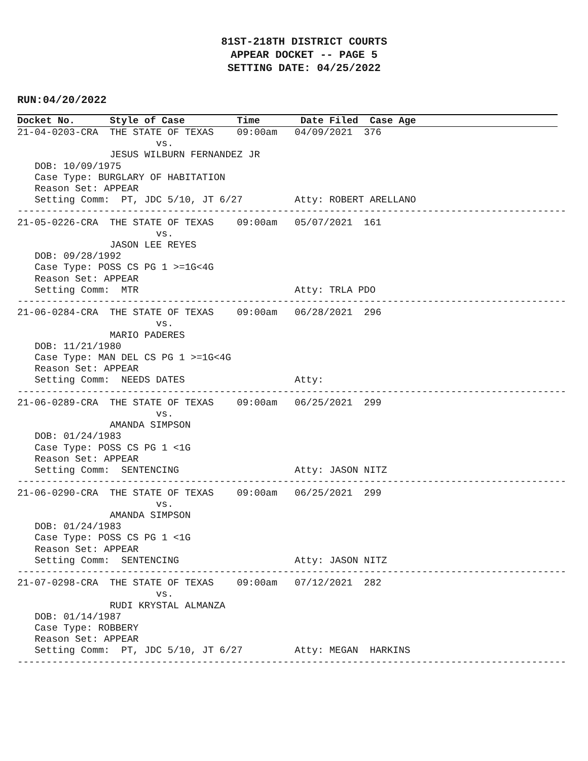81ST-218TH DISTRICT COURTS
APPEAR DOCKET -- PAGE 5
SETTING DATE: 04/25/2022
RUN:04/20/2022
Docket No. Style of Case Time Date Filed Case Age
21-04-0203-CRA  THE STATE OF TEXAS    09:00am   04/09/2021  376
                        vs.
                JESUS WILBURN FERNANDEZ JR
   DOB: 10/09/1975
   Case Type: BURGLARY OF HABITATION
   Reason Set: APPEAR
   Setting Comm:  PT, JDC 5/10, JT 6/27         Atty: ROBERT ARELLANO
-----------------------------------------------------------------------------------------------
21-05-0226-CRA  THE STATE OF TEXAS    09:00am   05/07/2021  161
                        vs.
                JASON LEE REYES
   DOB: 09/28/1992
   Case Type: POSS CS PG 1 >=1G<4G
   Reason Set: APPEAR
   Setting Comm:  MTR                           Atty: TRLA PDO
-----------------------------------------------------------------------------------------------
21-06-0284-CRA  THE STATE OF TEXAS    09:00am   06/28/2021  296
                        vs.
                MARIO PADERES
   DOB: 11/21/1980
   Case Type: MAN DEL CS PG 1 >=1G<4G
   Reason Set: APPEAR
   Setting Comm:  NEEDS DATES                   Atty:
-----------------------------------------------------------------------------------------------
21-06-0289-CRA  THE STATE OF TEXAS    09:00am   06/25/2021  299
                        vs.
                AMANDA SIMPSON
   DOB: 01/24/1983
   Case Type: POSS CS PG 1 <1G
   Reason Set: APPEAR
   Setting Comm:  SENTENCING                    Atty: JASON NITZ
-----------------------------------------------------------------------------------------------
21-06-0290-CRA  THE STATE OF TEXAS    09:00am   06/25/2021  299
                        vs.
                AMANDA SIMPSON
   DOB: 01/24/1983
   Case Type: POSS CS PG 1 <1G
   Reason Set: APPEAR
   Setting Comm:  SENTENCING                    Atty: JASON NITZ
-----------------------------------------------------------------------------------------------
21-07-0298-CRA  THE STATE OF TEXAS    09:00am   07/12/2021  282
                        vs.
                RUDI KRYSTAL ALMANZA
   DOB: 01/14/1987
   Case Type: ROBBERY
   Reason Set: APPEAR
   Setting Comm:  PT, JDC 5/10, JT 6/27         Atty: MEGAN  HARKINS
-----------------------------------------------------------------------------------------------